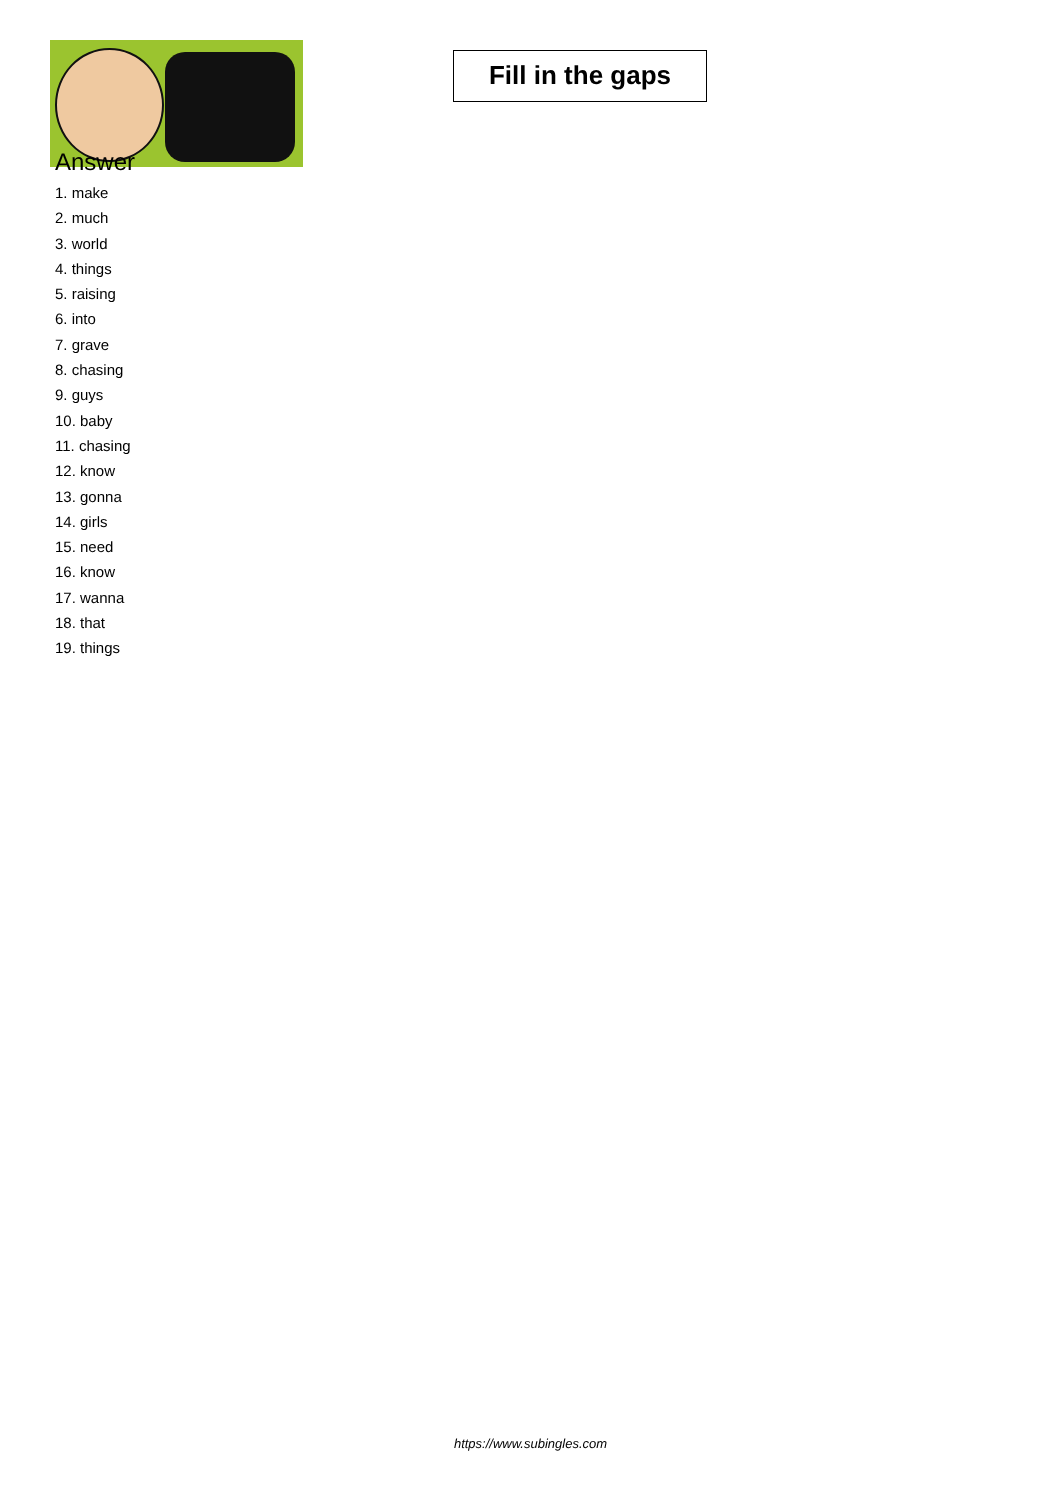Fill in the gaps
Answer
1. make
2. much
3. world
4. things
5. raising
6. into
7. grave
8. chasing
9. guys
10. baby
11. chasing
12. know
13. gonna
14. girls
15. need
16. know
17. wanna
18. that
19. things
https://www.subingles.com